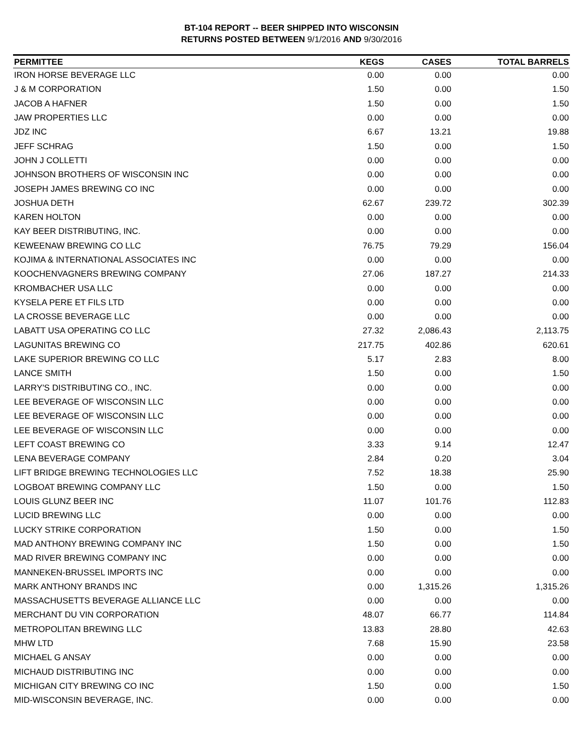BT-104 REPORT -- BEER SHIPPED INTO WISCONSIN
RETURNS POSTED BETWEEN 9/1/2016 AND 9/30/2016
| PERMITTEE | KEGS | CASES | TOTAL BARRELS |
| --- | --- | --- | --- |
| IRON HORSE BEVERAGE LLC | 0.00 | 0.00 | 0.00 |
| J & M CORPORATION | 1.50 | 0.00 | 1.50 |
| JACOB A HAFNER | 1.50 | 0.00 | 1.50 |
| JAW PROPERTIES LLC | 0.00 | 0.00 | 0.00 |
| JDZ INC | 6.67 | 13.21 | 19.88 |
| JEFF SCHRAG | 1.50 | 0.00 | 1.50 |
| JOHN J COLLETTI | 0.00 | 0.00 | 0.00 |
| JOHNSON BROTHERS OF WISCONSIN INC | 0.00 | 0.00 | 0.00 |
| JOSEPH JAMES BREWING CO INC | 0.00 | 0.00 | 0.00 |
| JOSHUA DETH | 62.67 | 239.72 | 302.39 |
| KAREN HOLTON | 0.00 | 0.00 | 0.00 |
| KAY BEER DISTRIBUTING, INC. | 0.00 | 0.00 | 0.00 |
| KEWEENAW BREWING CO LLC | 76.75 | 79.29 | 156.04 |
| KOJIMA & INTERNATIONAL ASSOCIATES INC | 0.00 | 0.00 | 0.00 |
| KOOCHENVAGNERS BREWING COMPANY | 27.06 | 187.27 | 214.33 |
| KROMBACHER USA LLC | 0.00 | 0.00 | 0.00 |
| KYSELA PERE ET FILS LTD | 0.00 | 0.00 | 0.00 |
| LA CROSSE BEVERAGE LLC | 0.00 | 0.00 | 0.00 |
| LABATT USA OPERATING CO LLC | 27.32 | 2,086.43 | 2,113.75 |
| LAGUNITAS BREWING CO | 217.75 | 402.86 | 620.61 |
| LAKE SUPERIOR BREWING CO LLC | 5.17 | 2.83 | 8.00 |
| LANCE SMITH | 1.50 | 0.00 | 1.50 |
| LARRY'S DISTRIBUTING CO., INC. | 0.00 | 0.00 | 0.00 |
| LEE BEVERAGE OF WISCONSIN LLC | 0.00 | 0.00 | 0.00 |
| LEE BEVERAGE OF WISCONSIN LLC | 0.00 | 0.00 | 0.00 |
| LEE BEVERAGE OF WISCONSIN LLC | 0.00 | 0.00 | 0.00 |
| LEFT COAST BREWING CO | 3.33 | 9.14 | 12.47 |
| LENA BEVERAGE COMPANY | 2.84 | 0.20 | 3.04 |
| LIFT BRIDGE BREWING TECHNOLOGIES LLC | 7.52 | 18.38 | 25.90 |
| LOGBOAT BREWING COMPANY LLC | 1.50 | 0.00 | 1.50 |
| LOUIS GLUNZ BEER INC | 11.07 | 101.76 | 112.83 |
| LUCID BREWING LLC | 0.00 | 0.00 | 0.00 |
| LUCKY STRIKE CORPORATION | 1.50 | 0.00 | 1.50 |
| MAD ANTHONY BREWING COMPANY INC | 1.50 | 0.00 | 1.50 |
| MAD RIVER BREWING COMPANY INC | 0.00 | 0.00 | 0.00 |
| MANNEKEN-BRUSSEL IMPORTS INC | 0.00 | 0.00 | 0.00 |
| MARK ANTHONY BRANDS INC | 0.00 | 1,315.26 | 1,315.26 |
| MASSACHUSETTS BEVERAGE ALLIANCE LLC | 0.00 | 0.00 | 0.00 |
| MERCHANT DU VIN CORPORATION | 48.07 | 66.77 | 114.84 |
| METROPOLITAN BREWING LLC | 13.83 | 28.80 | 42.63 |
| MHW LTD | 7.68 | 15.90 | 23.58 |
| MICHAEL G ANSAY | 0.00 | 0.00 | 0.00 |
| MICHAUD DISTRIBUTING INC | 0.00 | 0.00 | 0.00 |
| MICHIGAN CITY BREWING CO INC | 1.50 | 0.00 | 1.50 |
| MID-WISCONSIN BEVERAGE, INC. | 0.00 | 0.00 | 0.00 |